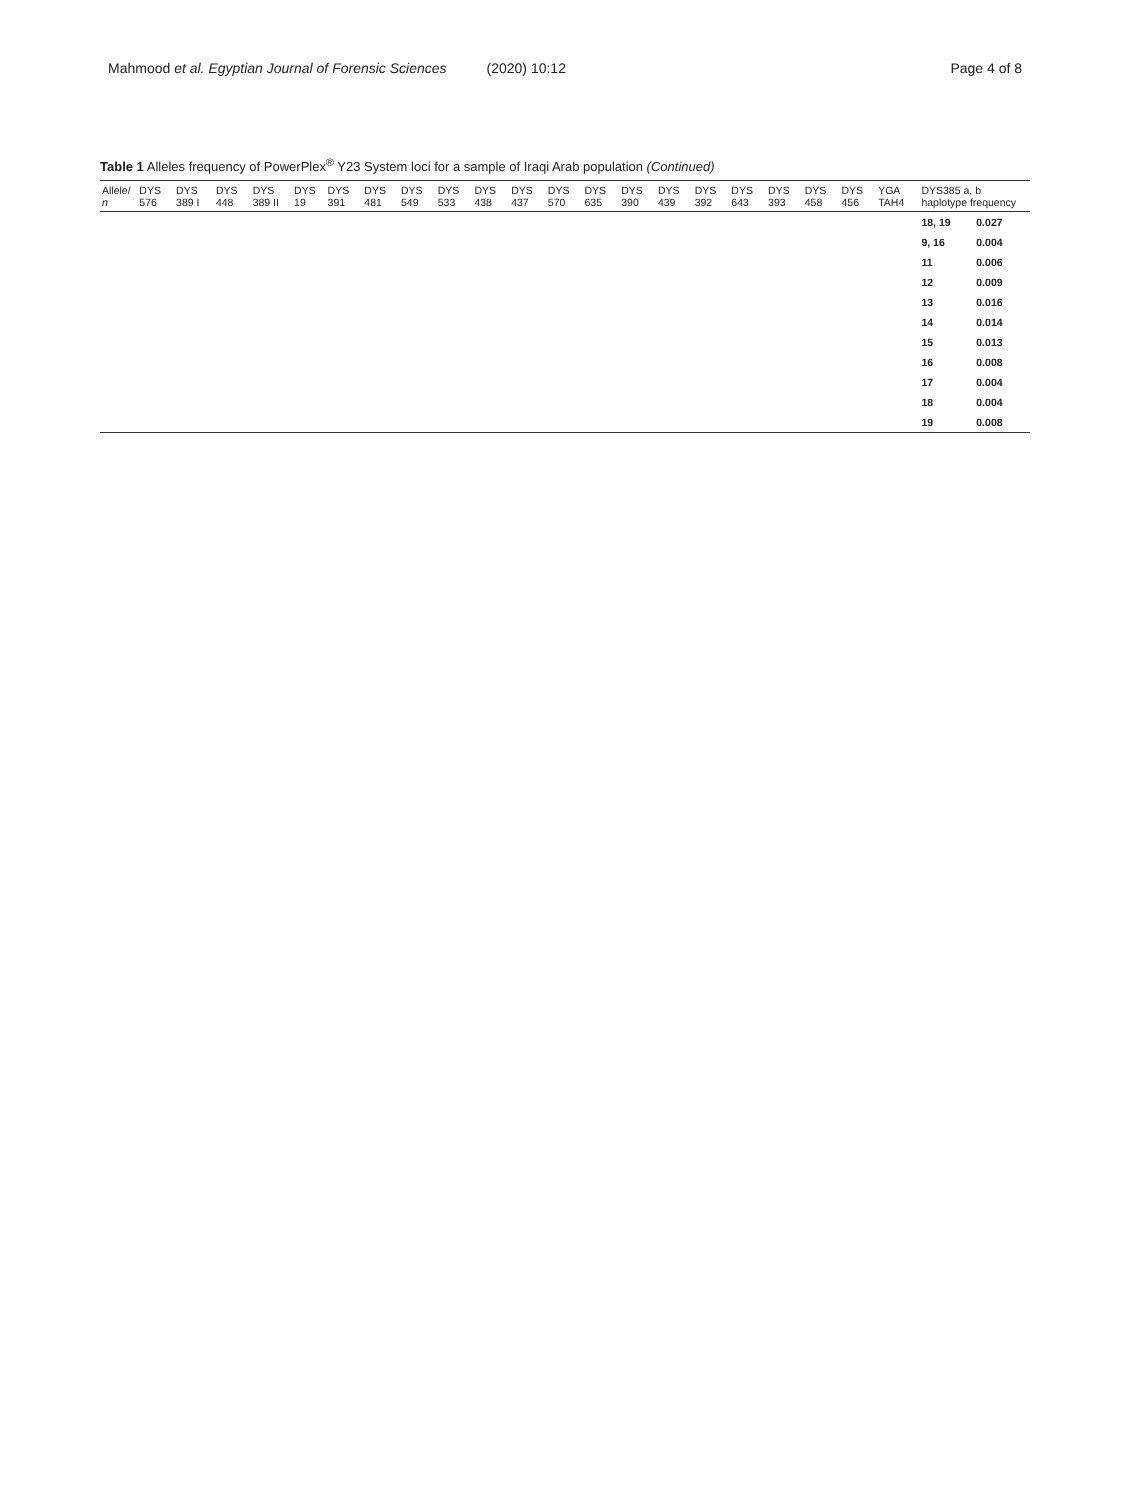Mahmood et al. Egyptian Journal of Forensic Sciences (2020) 10:12 Page 4 of 8
Table 1 Alleles frequency of PowerPlex<sup>®</sup> Y23 System loci for a sample of Iraqi Arab population (Continued)
| Allele/ n | DYS 576 | DYS 389 I | DYS 448 | DYS 389 II | DYS 19 | DYS 391 | DYS 481 | DYS 549 | DYS 533 | DYS 438 | DYS 437 | DYS 570 | DYS 635 | DYS 390 | DYS 439 | DYS 392 | DYS 643 | DYS 393 | DYS 458 | DYS 456 | YGA TAH4 | DYS385 a, b haplotype frequency | |
| --- | --- | --- | --- | --- | --- | --- | --- | --- | --- | --- | --- | --- | --- | --- | --- | --- | --- | --- | --- | --- | --- | --- | --- |
| | | | | | | | | | | | | | | | | | | | | | | 18, 19 | 0.027 |
| | | | | | | | | | | | | | | | | | | | | | | 9, 16 | 0.004 |
| | | | | | | | | | | | | | | | | | | | | | | 11 | 0.006 |
| | | | | | | | | | | | | | | | | | | | | | | 12 | 0.009 |
| | | | | | | | | | | | | | | | | | | | | | | 13 | 0.016 |
| | | | | | | | | | | | | | | | | | | | | | | 14 | 0.014 |
| | | | | | | | | | | | | | | | | | | | | | | 15 | 0.013 |
| | | | | | | | | | | | | | | | | | | | | | | 16 | 0.008 |
| | | | | | | | | | | | | | | | | | | | | | | 17 | 0.004 |
| | | | | | | | | | | | | | | | | | | | | | | 18 | 0.004 |
| | | | | | | | | | | | | | | | | | | | | | | 19 | 0.008 |